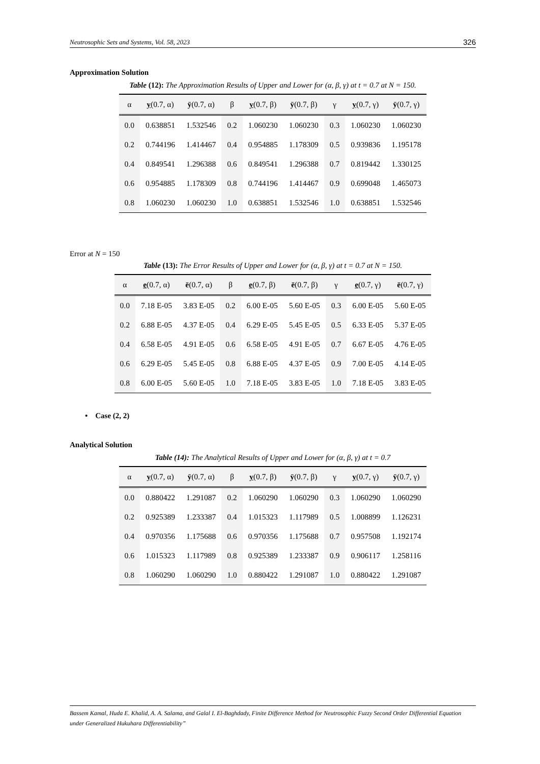Neutrosophic Sets and Systems, Vol. 58, 2023 326
Approximation Solution
Table (12): The Approximation Results of Upper and Lower for (α, β, γ) at t = 0.7 at N = 150.
| α | y (0.7, α) | ȳ (0.7, α) | β | y (0.7, β) | ȳ (0.7, β) | γ | y (0.7, γ) | ȳ (0.7, γ) |
| --- | --- | --- | --- | --- | --- | --- | --- | --- |
| 0.0 | 0.638851 | 1.532546 | 0.2 | 1.060230 | 1.060230 | 0.3 | 1.060230 | 1.060230 |
| 0.2 | 0.744196 | 1.414467 | 0.4 | 0.954885 | 1.178309 | 0.5 | 0.939836 | 1.195178 |
| 0.4 | 0.849541 | 1.296388 | 0.6 | 0.849541 | 1.296388 | 0.7 | 0.819442 | 1.330125 |
| 0.6 | 0.954885 | 1.178309 | 0.8 | 0.744196 | 1.414467 | 0.9 | 0.699048 | 1.465073 |
| 0.8 | 1.060230 | 1.060230 | 1.0 | 0.638851 | 1.532546 | 1.0 | 0.638851 | 1.532546 |
Error at N = 150
Table (13): The Error Results of Upper and Lower for (α, β, γ) at t = 0.7 at N = 150.
| α | e (0.7, α) | ē (0.7, α) | β | e (0.7, β) | ē (0.7, β) | γ | e (0.7, γ) | ē (0.7, γ) |
| --- | --- | --- | --- | --- | --- | --- | --- | --- |
| 0.0 | 7.18 E-05 | 3.83 E-05 | 0.2 | 6.00 E-05 | 5.60 E-05 | 0.3 | 6.00 E-05 | 5.60 E-05 |
| 0.2 | 6.88 E-05 | 4.37 E-05 | 0.4 | 6.29 E-05 | 5.45 E-05 | 0.5 | 6.33 E-05 | 5.37 E-05 |
| 0.4 | 6.58 E-05 | 4.91 E-05 | 0.6 | 6.58 E-05 | 4.91 E-05 | 0.7 | 6.67 E-05 | 4.76 E-05 |
| 0.6 | 6.29 E-05 | 5.45 E-05 | 0.8 | 6.88 E-05 | 4.37 E-05 | 0.9 | 7.00 E-05 | 4.14 E-05 |
| 0.8 | 6.00 E-05 | 5.60 E-05 | 1.0 | 7.18 E-05 | 3.83 E-05 | 1.0 | 7.18 E-05 | 3.83 E-05 |
• Case (2, 2)
Analytical Solution
Table (14): The Analytical Results of Upper and Lower for (α, β, γ) at t = 0.7
| α | y (0.7, α) | ȳ (0.7, α) | β | y (0.7, β) | ȳ (0.7, β) | γ | y (0.7, γ) | ȳ (0.7, γ) |
| --- | --- | --- | --- | --- | --- | --- | --- | --- |
| 0.0 | 0.880422 | 1.291087 | 0.2 | 1.060290 | 1.060290 | 0.3 | 1.060290 | 1.060290 |
| 0.2 | 0.925389 | 1.233387 | 0.4 | 1.015323 | 1.117989 | 0.5 | 1.008899 | 1.126231 |
| 0.4 | 0.970356 | 1.175688 | 0.6 | 0.970356 | 1.175688 | 0.7 | 0.957508 | 1.192174 |
| 0.6 | 1.015323 | 1.117989 | 0.8 | 0.925389 | 1.233387 | 0.9 | 0.906117 | 1.258116 |
| 0.8 | 1.060290 | 1.060290 | 1.0 | 0.880422 | 1.291087 | 1.0 | 0.880422 | 1.291087 |
Bassem Kamal, Huda E. Khalid, A. A. Salama, and Galal I. El-Baghdady, Finite Difference Method for Neutrosophic Fuzzy Second Order Differential Equation under Generalized Hukuhara Differentiability”